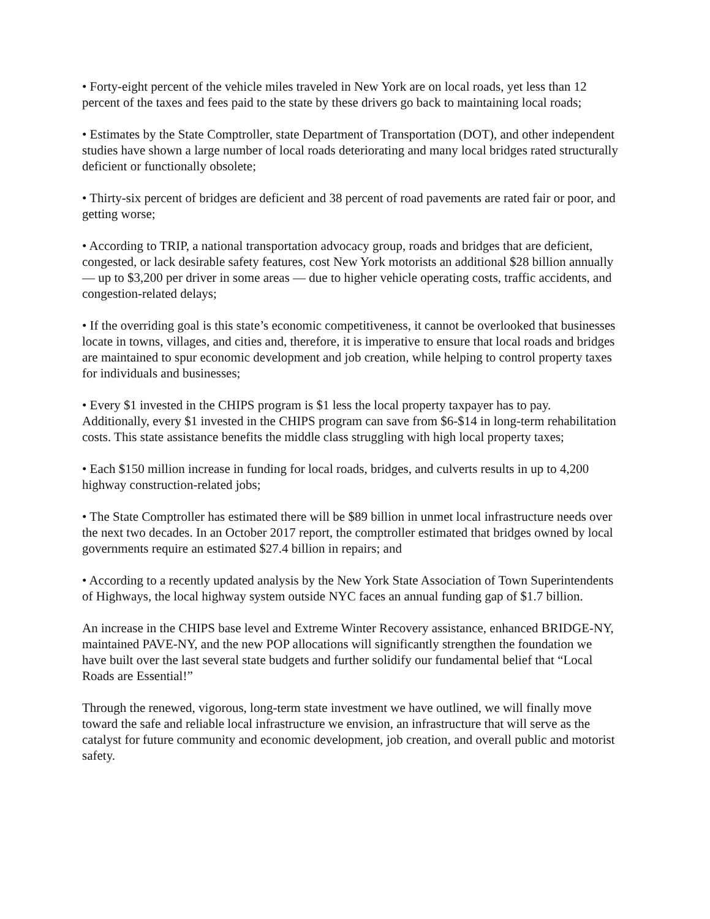• Forty-eight percent of the vehicle miles traveled in New York are on local roads, yet less than 12 percent of the taxes and fees paid to the state by these drivers go back to maintaining local roads;
• Estimates by the State Comptroller, state Department of Transportation (DOT), and other independent studies have shown a large number of local roads deteriorating and many local bridges rated structurally deficient or functionally obsolete;
• Thirty-six percent of bridges are deficient and 38 percent of road pavements are rated fair or poor, and getting worse;
• According to TRIP, a national transportation advocacy group, roads and bridges that are deficient, congested, or lack desirable safety features, cost New York motorists an additional $28 billion annually — up to $3,200 per driver in some areas — due to higher vehicle operating costs, traffic accidents, and congestion-related delays;
• If the overriding goal is this state’s economic competitiveness, it cannot be overlooked that businesses locate in towns, villages, and cities and, therefore, it is imperative to ensure that local roads and bridges are maintained to spur economic development and job creation, while helping to control property taxes for individuals and businesses;
• Every $1 invested in the CHIPS program is $1 less the local property taxpayer has to pay. Additionally, every $1 invested in the CHIPS program can save from $6-$14 in long-term rehabilitation costs. This state assistance benefits the middle class struggling with high local property taxes;
• Each $150 million increase in funding for local roads, bridges, and culverts results in up to 4,200 highway construction-related jobs;
• The State Comptroller has estimated there will be $89 billion in unmet local infrastructure needs over the next two decades. In an October 2017 report, the comptroller estimated that bridges owned by local governments require an estimated $27.4 billion in repairs; and
• According to a recently updated analysis by the New York State Association of Town Superintendents of Highways, the local highway system outside NYC faces an annual funding gap of $1.7 billion.
An increase in the CHIPS base level and Extreme Winter Recovery assistance, enhanced BRIDGE-NY, maintained PAVE-NY, and the new POP allocations will significantly strengthen the foundation we have built over the last several state budgets and further solidify our fundamental belief that “Local Roads are Essential!”
Through the renewed, vigorous, long-term state investment we have outlined, we will finally move toward the safe and reliable local infrastructure we envision, an infrastructure that will serve as the catalyst for future community and economic development, job creation, and overall public and motorist safety.